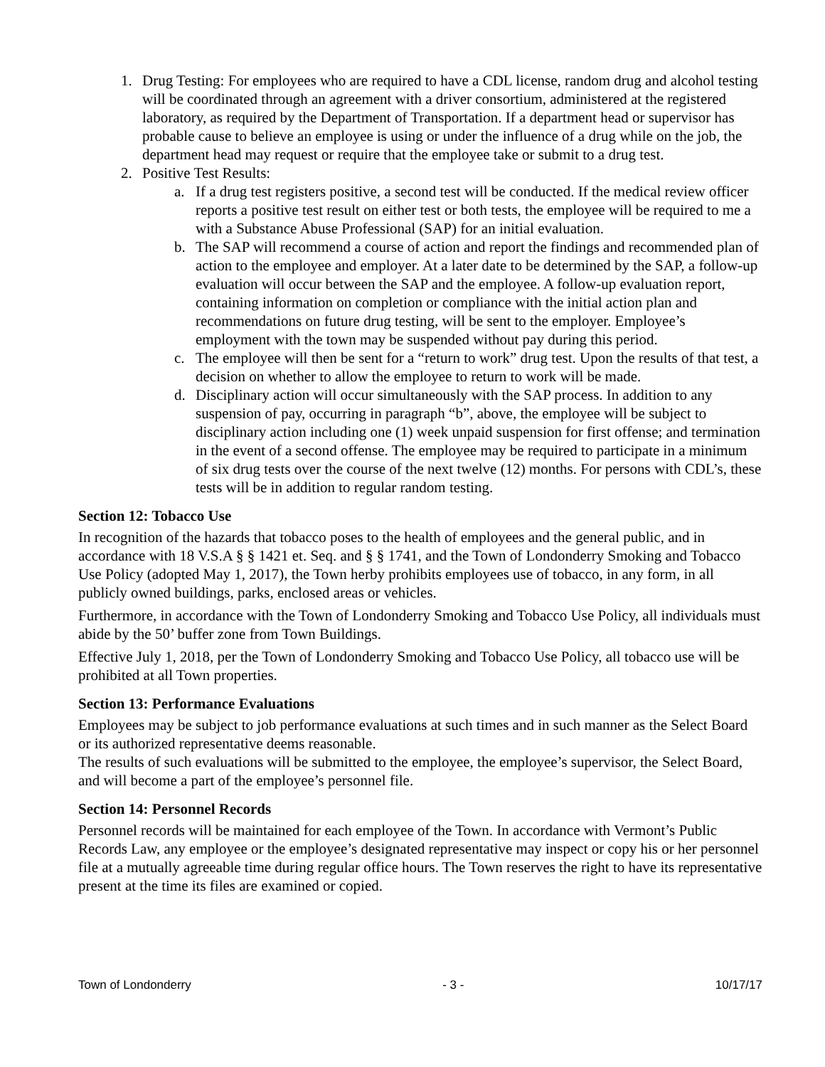1. Drug Testing: For employees who are required to have a CDL license, random drug and alcohol testing will be coordinated through an agreement with a driver consortium, administered at the registered laboratory, as required by the Department of Transportation. If a department head or supervisor has probable cause to believe an employee is using or under the influence of a drug while on the job, the department head may request or require that the employee take or submit to a drug test.
2. Positive Test Results:
a. If a drug test registers positive, a second test will be conducted. If the medical review officer reports a positive test result on either test or both tests, the employee will be required to me a with a Substance Abuse Professional (SAP) for an initial evaluation.
b. The SAP will recommend a course of action and report the findings and recommended plan of action to the employee and employer. At a later date to be determined by the SAP, a follow-up evaluation will occur between the SAP and the employee. A follow-up evaluation report, containing information on completion or compliance with the initial action plan and recommendations on future drug testing, will be sent to the employer. Employee’s employment with the town may be suspended without pay during this period.
c. The employee will then be sent for a “return to work” drug test. Upon the results of that test, a decision on whether to allow the employee to return to work will be made.
d. Disciplinary action will occur simultaneously with the SAP process. In addition to any suspension of pay, occurring in paragraph “b”, above, the employee will be subject to disciplinary action including one (1) week unpaid suspension for first offense; and termination in the event of a second offense. The employee may be required to participate in a minimum of six drug tests over the course of the next twelve (12) months. For persons with CDL’s, these tests will be in addition to regular random testing.
Section 12: Tobacco Use
In recognition of the hazards that tobacco poses to the health of employees and the general public, and in accordance with 18 V.S.A § § 1421 et. Seq. and § § 1741, and the Town of Londonderry Smoking and Tobacco Use Policy (adopted May 1, 2017), the Town herby prohibits employees use of tobacco, in any form, in all publicly owned buildings, parks, enclosed areas or vehicles.
Furthermore, in accordance with the Town of Londonderry Smoking and Tobacco Use Policy, all individuals must abide by the 50’ buffer zone from Town Buildings.
Effective July 1, 2018, per the Town of Londonderry Smoking and Tobacco Use Policy, all tobacco use will be prohibited at all Town properties.
Section 13: Performance Evaluations
Employees may be subject to job performance evaluations at such times and in such manner as the Select Board or its authorized representative deems reasonable.
The results of such evaluations will be submitted to the employee, the employee’s supervisor, the Select Board, and will become a part of the employee’s personnel file.
Section 14: Personnel Records
Personnel records will be maintained for each employee of the Town. In accordance with Vermont’s Public Records Law, any employee or the employee’s designated representative may inspect or copy his or her personnel file at a mutually agreeable time during regular office hours. The Town reserves the right to have its representative present at the time its files are examined or copied.
Town of Londonderry - 3 - 10/17/17